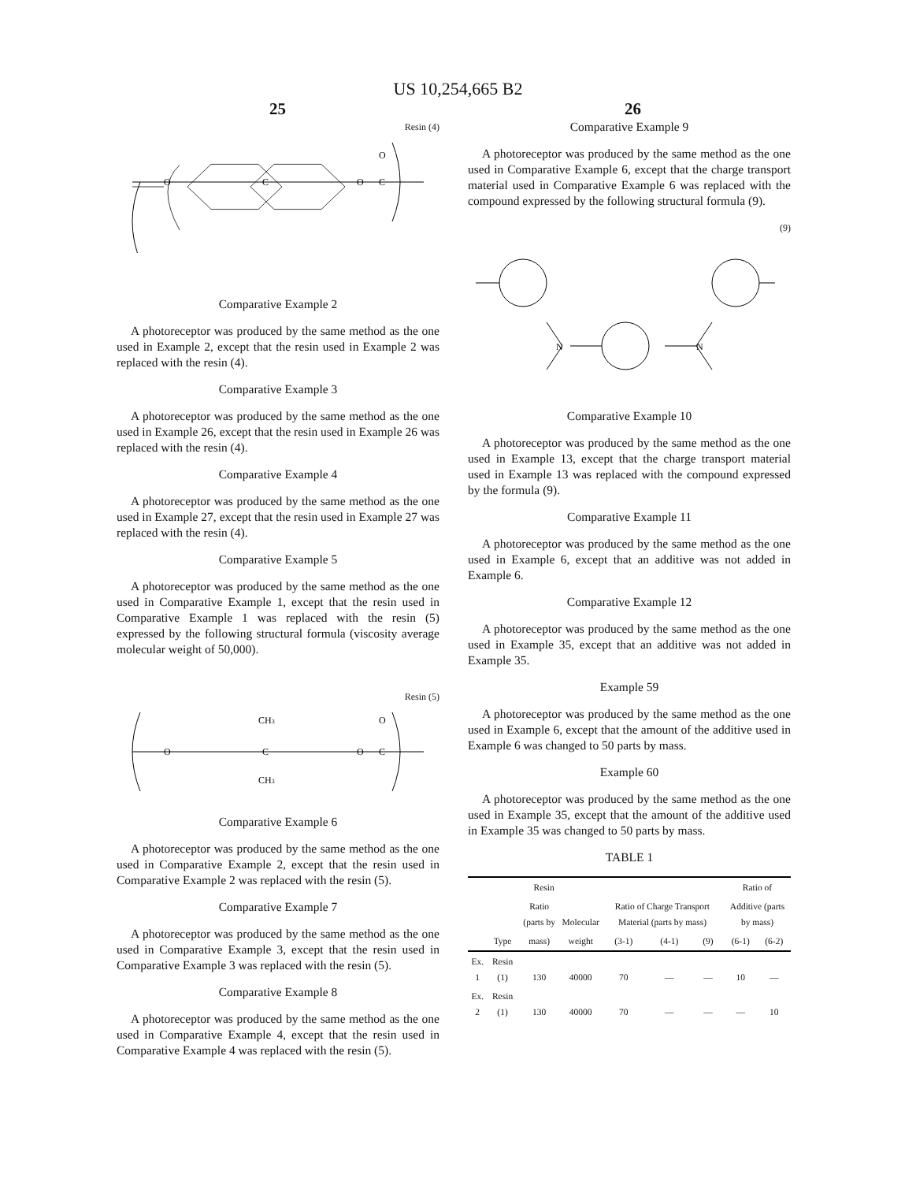US 10,254,665 B2
25 26
Resin (4)
O
C
O
C
O
Comparative Example 2
A photoreceptor was produced by the same method as the one used in Example 2, except that the resin used in Example 2 was replaced with the resin (4).
Comparative Example 3
A photoreceptor was produced by the same method as the one used in Example 26, except that the resin used in Example 26 was replaced with the resin (4).
Comparative Example 4
A photoreceptor was produced by the same method as the one used in Example 27, except that the resin used in Example 27 was replaced with the resin (4).
Comparative Example 5
A photoreceptor was produced by the same method as the one used in Comparative Example 1, except that the resin used in Comparative Example 1 was replaced with the resin (5) expressed by the following structural formula (viscosity average molecular weight of 50,000).
Resin (5)
O
C
CH3
CH3
O
C
O
Comparative Example 6
A photoreceptor was produced by the same method as the one used in Comparative Example 2, except that the resin used in Comparative Example 2 was replaced with the resin (5).
Comparative Example 7
A photoreceptor was produced by the same method as the one used in Comparative Example 3, except that the resin used in Comparative Example 3 was replaced with the resin (5).
Comparative Example 8
A photoreceptor was produced by the same method as the one used in Comparative Example 4, except that the resin used in Comparative Example 4 was replaced with the resin (5).
Comparative Example 9
A photoreceptor was produced by the same method as the one used in Comparative Example 6, except that the charge transport material used in Comparative Example 6 was replaced with the compound expressed by the following structural formula (9).
(9)
N
N
Comparative Example 10
A photoreceptor was produced by the same method as the one used in Example 13, except that the charge transport material used in Example 13 was replaced with the compound expressed by the formula (9).
Comparative Example 11
A photoreceptor was produced by the same method as the one used in Example 6, except that an additive was not added in Example 6.
Comparative Example 12
A photoreceptor was produced by the same method as the one used in Example 35, except that an additive was not added in Example 35.
Example 59
A photoreceptor was produced by the same method as the one used in Example 6, except that the amount of the additive used in Example 6 was changed to 50 parts by mass.
Example 60
A photoreceptor was produced by the same method as the one used in Example 35, except that the amount of the additive used in Example 35 was changed to 50 parts by mass.
TABLE 1
| | Resin | | | | | | Ratio of | |
| --- | --- | --- | --- | --- | --- | --- | --- | --- |
| | | Ratio (parts by | Molecular | Ratio of Charge Transport Material (parts by mass) | | | Additive (parts by mass) | |
| | Type | mass) | weight | (3-1) | (4-1) | (9) | (6-1) | (6-2) |
| Ex. 1 | Resin (1) | 130 | 40000 | 70 | — | — | 10 | — |
| Ex. 2 | Resin (1) | 130 | 40000 | 70 | — | — | — | 10 |